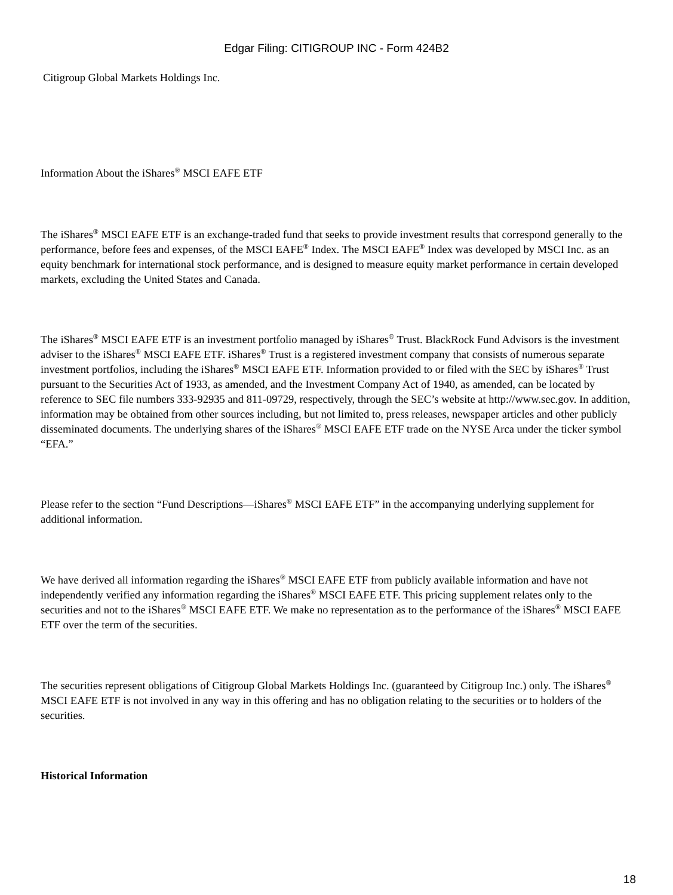Edgar Filing: CITIGROUP INC - Form 424B2
Citigroup Global Markets Holdings Inc.
Information About the iShares<sup>®</sup> MSCI EAFE ETF
The iShares<sup>®</sup> MSCI EAFE ETF is an exchange-traded fund that seeks to provide investment results that correspond generally to the performance, before fees and expenses, of the MSCI EAFE<sup>®</sup> Index. The MSCI EAFE<sup>®</sup> Index was developed by MSCI Inc. as an equity benchmark for international stock performance, and is designed to measure equity market performance in certain developed markets, excluding the United States and Canada.
The iShares<sup>®</sup> MSCI EAFE ETF is an investment portfolio managed by iShares<sup>®</sup> Trust. BlackRock Fund Advisors is the investment adviser to the iShares<sup>®</sup> MSCI EAFE ETF. iShares<sup>®</sup> Trust is a registered investment company that consists of numerous separate investment portfolios, including the iShares<sup>®</sup> MSCI EAFE ETF. Information provided to or filed with the SEC by iShares<sup>®</sup> Trust pursuant to the Securities Act of 1933, as amended, and the Investment Company Act of 1940, as amended, can be located by reference to SEC file numbers 333-92935 and 811-09729, respectively, through the SEC’s website at http://www.sec.gov. In addition, information may be obtained from other sources including, but not limited to, press releases, newspaper articles and other publicly disseminated documents. The underlying shares of the iShares<sup>®</sup> MSCI EAFE ETF trade on the NYSE Arca under the ticker symbol “EFA.”
Please refer to the section “Fund Descriptions—iShares<sup>®</sup> MSCI EAFE ETF” in the accompanying underlying supplement for additional information.
We have derived all information regarding the iShares<sup>®</sup> MSCI EAFE ETF from publicly available information and have not independently verified any information regarding the iShares<sup>®</sup> MSCI EAFE ETF. This pricing supplement relates only to the securities and not to the iShares<sup>®</sup> MSCI EAFE ETF. We make no representation as to the performance of the iShares<sup>®</sup> MSCI EAFE ETF over the term of the securities.
The securities represent obligations of Citigroup Global Markets Holdings Inc. (guaranteed by Citigroup Inc.) only. The iShares<sup>®</sup> MSCI EAFE ETF is not involved in any way in this offering and has no obligation relating to the securities or to holders of the securities.
Historical Information
18